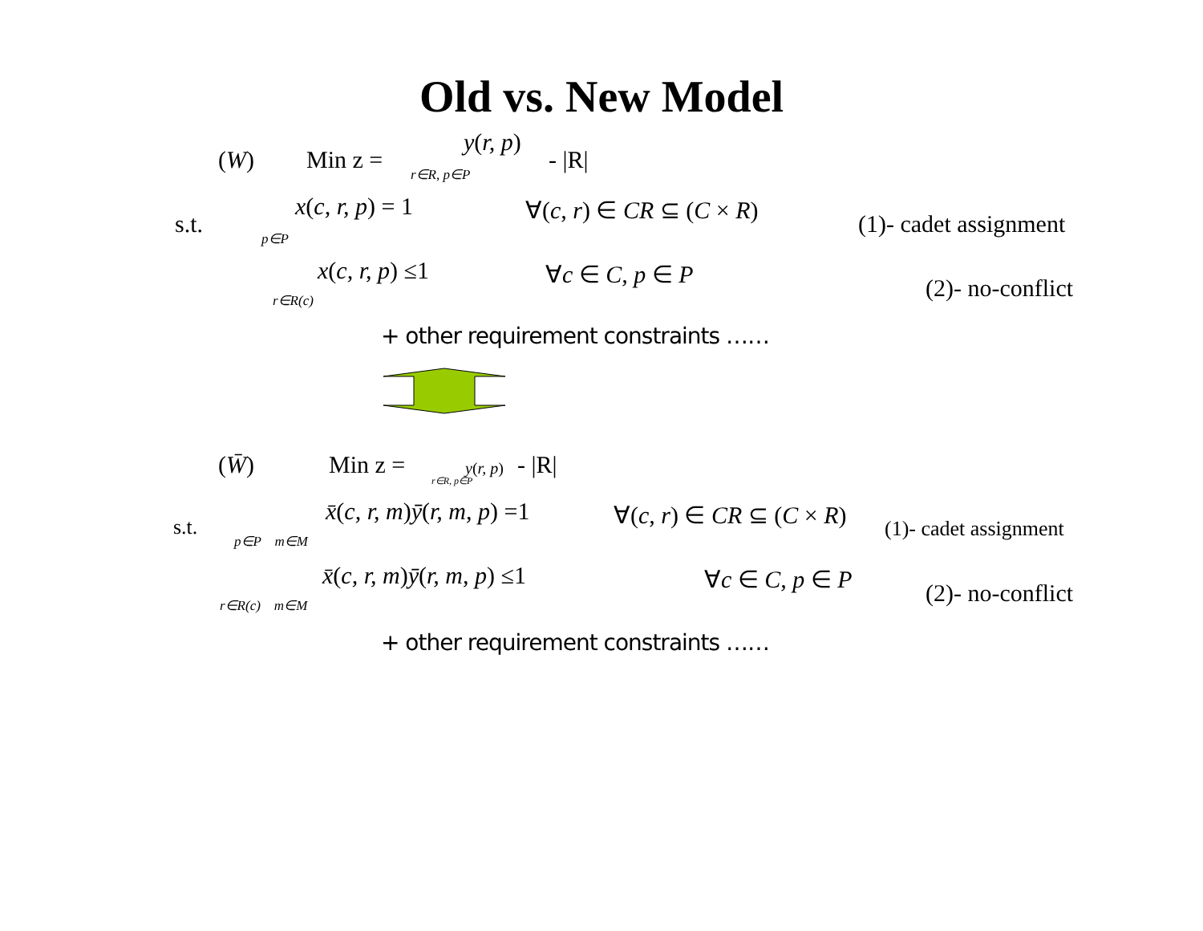Old vs. New Model
(W) Min z =
y(r, p)
r∈R, p∈P - |R|
s.t.
x(c, r, p) = 1
p∈P
∀(c, r) ∈ CR ⊆ (C × R)
(1)- cadet assignment
x(c, r, p) ≤1
r∈R(c)
∀c ∈ C, p ∈ P
(2)- no-conflict
+ other requirement constraints ……
(W̄) Min z = y(r, p) - |R|
r∈R, p∈P
s.t.
x̄(c, r, m)ȳ(r, m, p) =1
p∈P m∈M
∀(c, r) ∈ CR ⊆ (C × R) (1)- cadet assignment
x̄(c, r, m)ȳ(r, m, p) ≤1
r∈R(c) m∈M
∀c ∈ C, p ∈ P
(2)- no-conflict
+ other requirement constraints ……